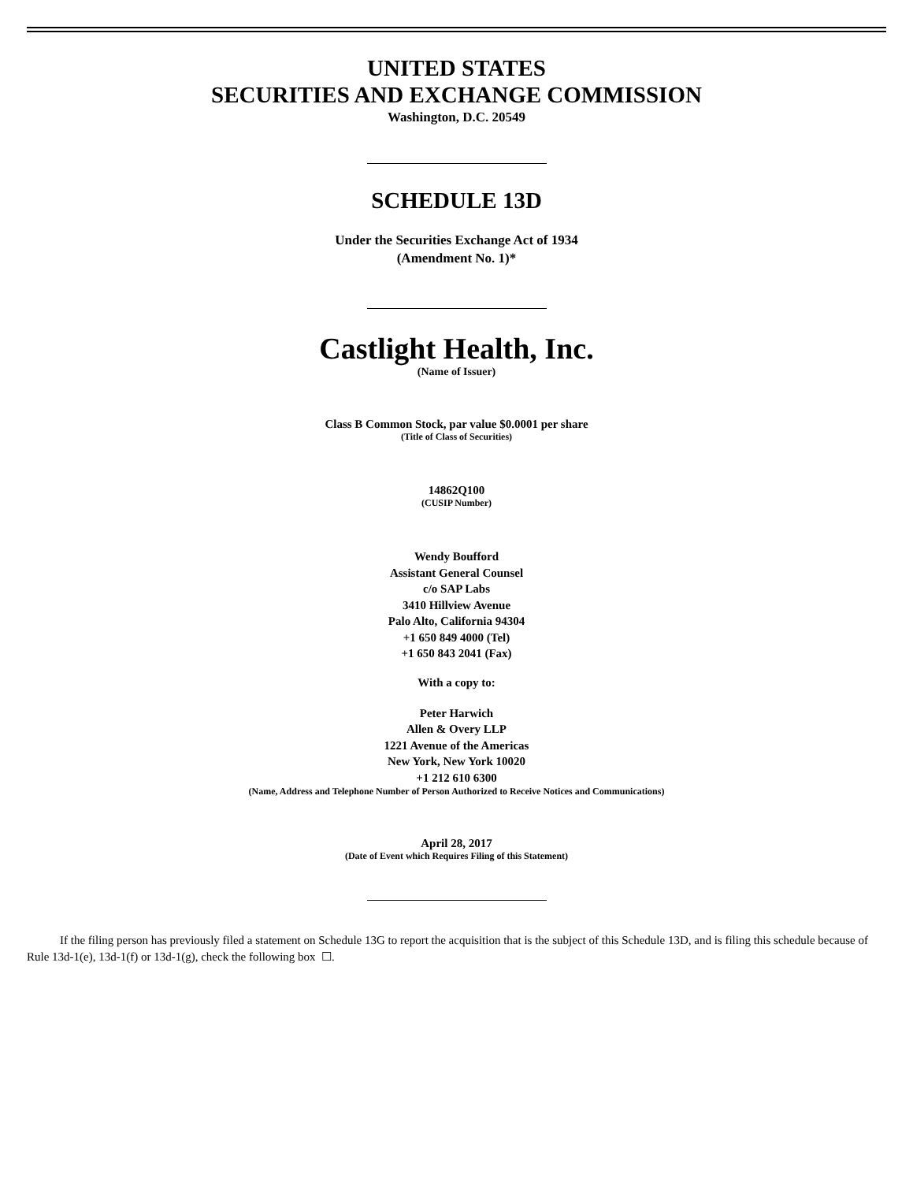UNITED STATES
SECURITIES AND EXCHANGE COMMISSION
Washington, D.C. 20549
SCHEDULE 13D
Under the Securities Exchange Act of 1934
(Amendment No. 1)*
Castlight Health, Inc.
(Name of Issuer)
Class B Common Stock, par value $0.0001 per share
(Title of Class of Securities)
14862Q100
(CUSIP Number)
Wendy Boufford
Assistant General Counsel
c/o SAP Labs
3410 Hillview Avenue
Palo Alto, California 94304
+1 650 849 4000 (Tel)
+1 650 843 2041 (Fax)
With a copy to:
Peter Harwich
Allen & Overy LLP
1221 Avenue of the Americas
New York, New York 10020
+1 212 610 6300
(Name, Address and Telephone Number of Person Authorized to Receive Notices and Communications)
April 28, 2017
(Date of Event which Requires Filing of this Statement)
If the filing person has previously filed a statement on Schedule 13G to report the acquisition that is the subject of this Schedule 13D, and is filing this schedule because of Rule 13d-1(e), 13d-1(f) or 13d-1(g), check the following box ☐.